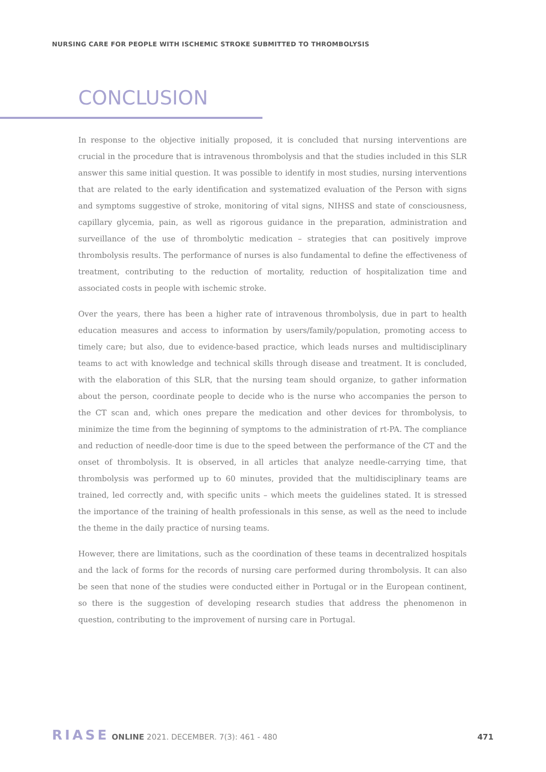NURSING CARE FOR PEOPLE WITH ISCHEMIC STROKE SUBMITTED TO THROMBOLYSIS
CONCLUSION
In response to the objective initially proposed, it is concluded that nursing interventions are crucial in the procedure that is intravenous thrombolysis and that the studies included in this SLR answer this same initial question. It was possible to identify in most studies, nursing interventions that are related to the early identification and systematized evaluation of the Person with signs and symptoms suggestive of stroke, monitoring of vital signs, NIHSS and state of consciousness, capillary glycemia, pain, as well as rigorous guidance in the preparation, administration and surveillance of the use of thrombolytic medication – strategies that can positively improve thrombolysis results. The performance of nurses is also fundamental to define the effectiveness of treatment, contributing to the reduction of mortality, reduction of hospitalization time and associated costs in people with ischemic stroke.
Over the years, there has been a higher rate of intravenous thrombolysis, due in part to health education measures and access to information by users/family/population, promoting access to timely care; but also, due to evidence-based practice, which leads nurses and multidisciplinary teams to act with knowledge and technical skills through disease and treatment. It is concluded, with the elaboration of this SLR, that the nursing team should organize, to gather information about the person, coordinate people to decide who is the nurse who accompanies the person to the CT scan and, which ones prepare the medication and other devices for thrombolysis, to minimize the time from the beginning of symptoms to the administration of rt-PA. The compliance and reduction of needle-door time is due to the speed between the performance of the CT and the onset of thrombolysis. It is observed, in all articles that analyze needle-carrying time, that thrombolysis was performed up to 60 minutes, provided that the multidisciplinary teams are trained, led correctly and, with specific units – which meets the guidelines stated. It is stressed the importance of the training of health professionals in this sense, as well as the need to include the theme in the daily practice of nursing teams.
However, there are limitations, such as the coordination of these teams in decentralized hospitals and the lack of forms for the records of nursing care performed during thrombolysis. It can also be seen that none of the studies were conducted either in Portugal or in the European continent, so there is the suggestion of developing research studies that address the phenomenon in question, contributing to the improvement of nursing care in Portugal.
RIASE ONLINE 2021. DECEMBER. 7(3): 461 - 480
471